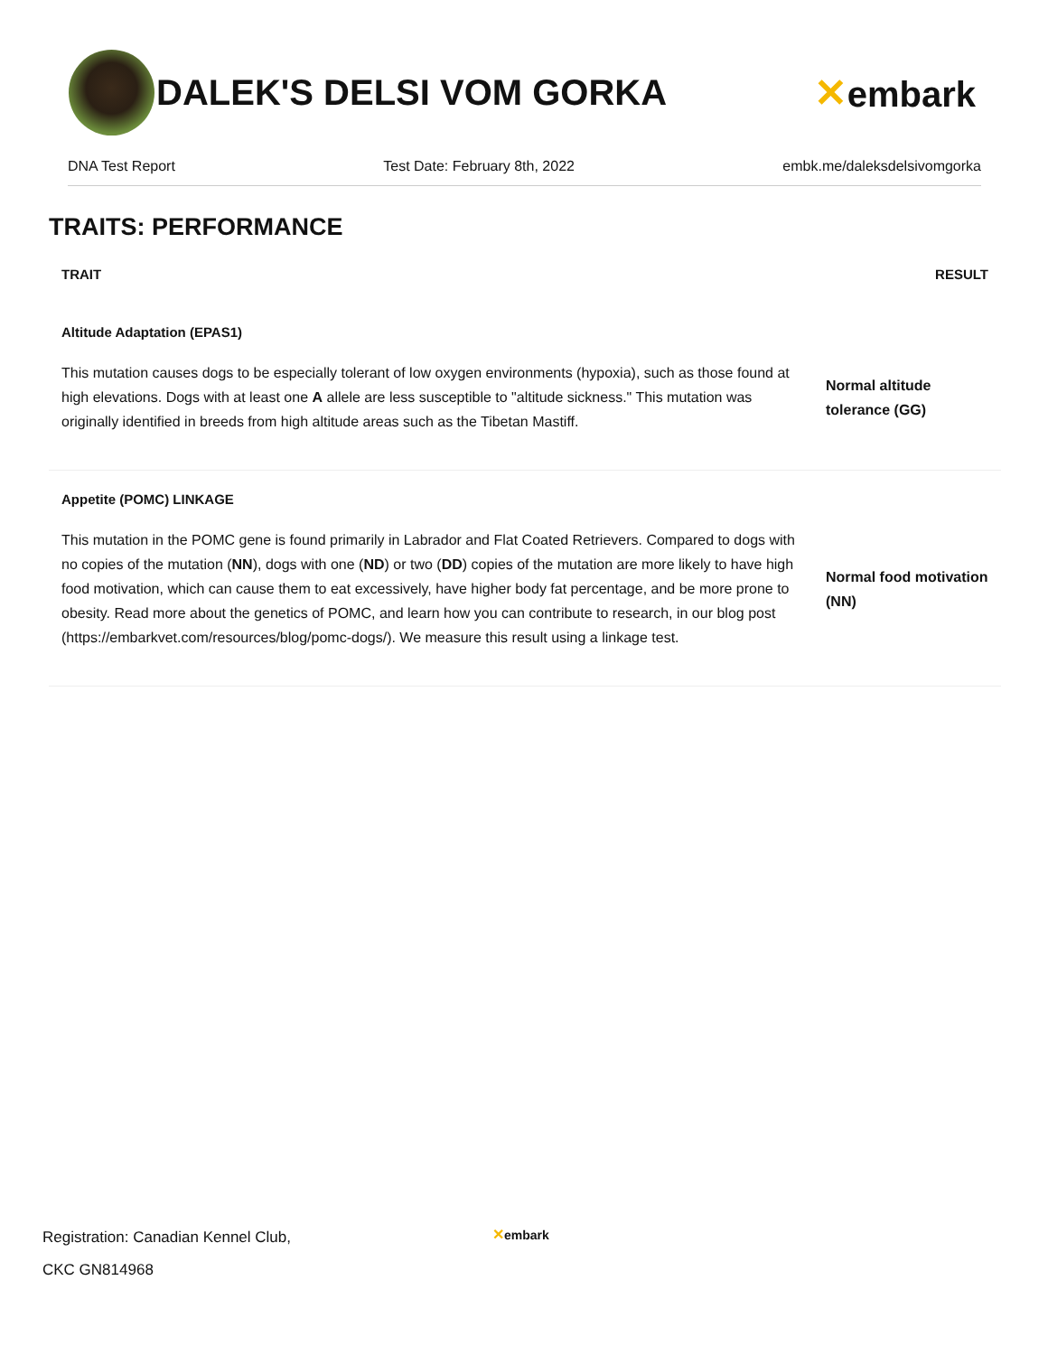DALEK'S DELSI VOM GORKA ✕embark
DNA Test Report Test Date: February 8th, 2022 embk.me/daleksdelsivomgorka
TRAITS: PERFORMANCE
| TRAIT | RESULT |
| --- | --- |
| Altitude Adaptation (EPAS1) | |
| This mutation causes dogs to be especially tolerant of low oxygen environments (hypoxia), such as those found at high elevations. Dogs with at least one A allele are less susceptible to "altitude sickness." This mutation was originally identified in breeds from high altitude areas such as the Tibetan Mastiff. | Normal altitude tolerance (GG) |
| Appetite (POMC) LINKAGE | |
| This mutation in the POMC gene is found primarily in Labrador and Flat Coated Retrievers. Compared to dogs with no copies of the mutation ( NN ), dogs with one ( ND ) or two ( DD ) copies of the mutation are more likely to have high food motivation, which can cause them to eat excessively, have higher body fat percentage, and be more prone to obesity. Read more about the genetics of POMC, and learn how you can contribute to research, in our blog post (https://embarkvet.com/resources/blog/pomc-dogs/). We measure this result using a linkage test. | Normal food motivation (NN) |
Registration: Canadian Kennel Club,
CKC GN814968
✕embark